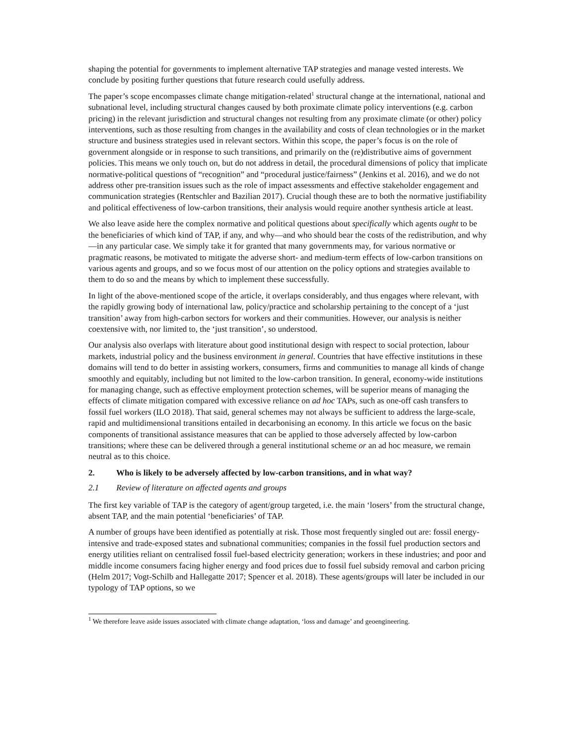shaping the potential for governments to implement alternative TAP strategies and manage vested interests. We conclude by positing further questions that future research could usefully address.
The paper’s scope encompasses climate change mitigation-related<sup>1</sup> structural change at the international, national and subnational level, including structural changes caused by both proximate climate policy interventions (e.g. carbon pricing) in the relevant jurisdiction and structural changes not resulting from any proximate climate (or other) policy interventions, such as those resulting from changes in the availability and costs of clean technologies or in the market structure and business strategies used in relevant sectors. Within this scope, the paper’s focus is on the role of government alongside or in response to such transitions, and primarily on the (re)distributive aims of government policies. This means we only touch on, but do not address in detail, the procedural dimensions of policy that implicate normative-political questions of “recognition” and “procedural justice/fairness” (Jenkins et al. 2016), and we do not address other pre-transition issues such as the role of impact assessments and effective stakeholder engagement and communication strategies (Rentschler and Bazilian 2017). Crucial though these are to both the normative justifiability and political effectiveness of low-carbon transitions, their analysis would require another synthesis article at least.
We also leave aside here the complex normative and political questions about specifically which agents ought to be the beneficiaries of which kind of TAP, if any, and why—and who should bear the costs of the redistribution, and why—in any particular case. We simply take it for granted that many governments may, for various normative or pragmatic reasons, be motivated to mitigate the adverse short- and medium-term effects of low-carbon transitions on various agents and groups, and so we focus most of our attention on the policy options and strategies available to them to do so and the means by which to implement these successfully.
In light of the above-mentioned scope of the article, it overlaps considerably, and thus engages where relevant, with the rapidly growing body of international law, policy/practice and scholarship pertaining to the concept of a ‘just transition’ away from high-carbon sectors for workers and their communities. However, our analysis is neither coextensive with, nor limited to, the ‘just transition’, so understood.
Our analysis also overlaps with literature about good institutional design with respect to social protection, labour markets, industrial policy and the business environment in general. Countries that have effective institutions in these domains will tend to do better in assisting workers, consumers, firms and communities to manage all kinds of change smoothly and equitably, including but not limited to the low-carbon transition. In general, economy-wide institutions for managing change, such as effective employment protection schemes, will be superior means of managing the effects of climate mitigation compared with excessive reliance on ad hoc TAPs, such as one-off cash transfers to fossil fuel workers (ILO 2018). That said, general schemes may not always be sufficient to address the large-scale, rapid and multidimensional transitions entailed in decarbonising an economy. In this article we focus on the basic components of transitional assistance measures that can be applied to those adversely affected by low-carbon transitions; where these can be delivered through a general institutional scheme or an ad hoc measure, we remain neutral as to this choice.
2. Who is likely to be adversely affected by low-carbon transitions, and in what way?
2.1 Review of literature on affected agents and groups
The first key variable of TAP is the category of agent/group targeted, i.e. the main ‘losers’ from the structural change, absent TAP, and the main potential ‘beneficiaries’ of TAP.
A number of groups have been identified as potentially at risk. Those most frequently singled out are: fossil energy-intensive and trade-exposed states and subnational communities; companies in the fossil fuel production sectors and energy utilities reliant on centralised fossil fuel-based electricity generation; workers in these industries; and poor and middle income consumers facing higher energy and food prices due to fossil fuel subsidy removal and carbon pricing (Helm 2017; Vogt-Schilb and Hallegatte 2017; Spencer et al. 2018). These agents/groups will later be included in our typology of TAP options, so we
<sup>1</sup> We therefore leave aside issues associated with climate change adaptation, ‘loss and damage’ and geoengineering.